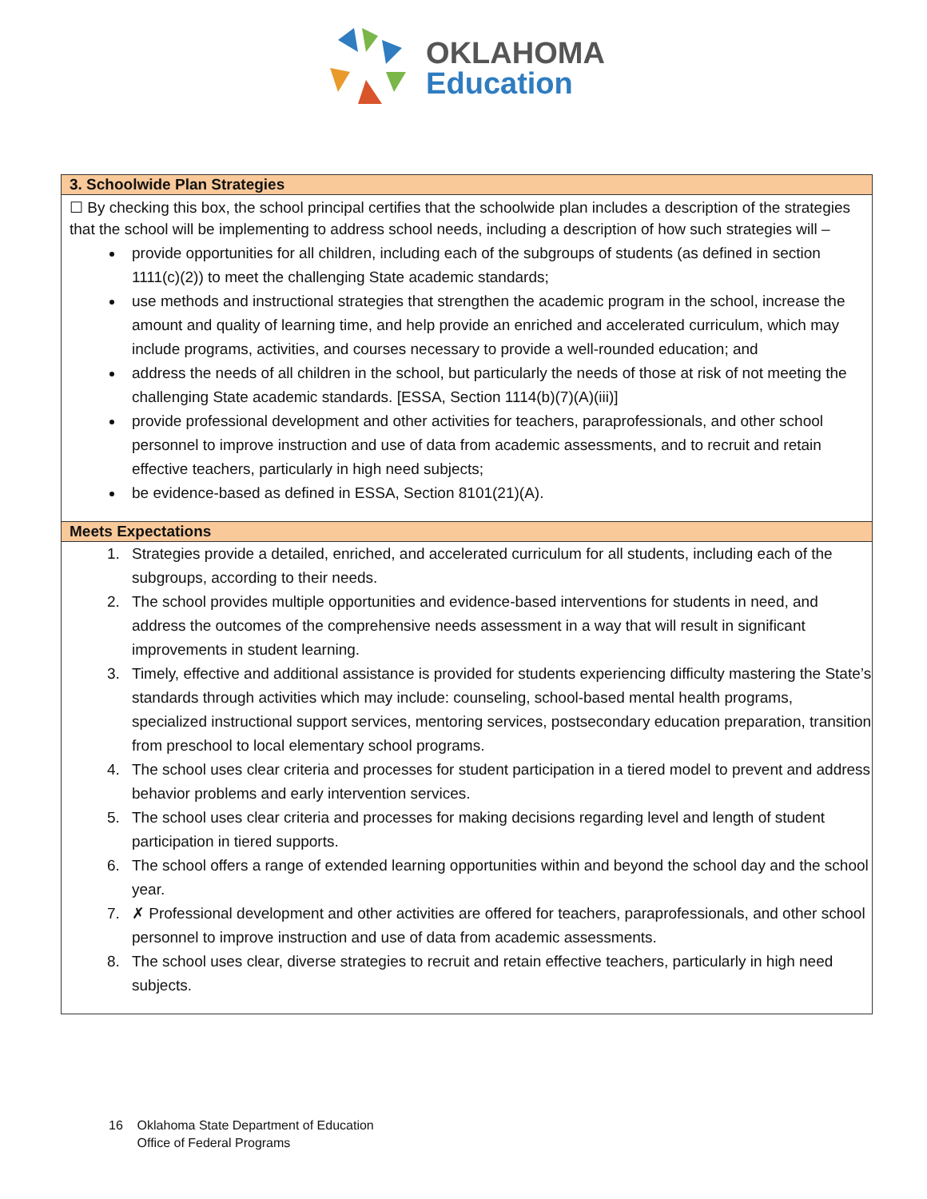OKLAHOMA
Education
3. Schoolwide Plan Strategies
☐ By checking this box, the school principal certifies that the schoolwide plan includes a description of the strategies that the school will be implementing to address school needs, including a description of how such strategies will –
provide opportunities for all children, including each of the subgroups of students (as defined in section 1111(c)(2)) to meet the challenging State academic standards;
use methods and instructional strategies that strengthen the academic program in the school, increase the amount and quality of learning time, and help provide an enriched and accelerated curriculum, which may include programs, activities, and courses necessary to provide a well-rounded education; and
address the needs of all children in the school, but particularly the needs of those at risk of not meeting the challenging State academic standards. [ESSA, Section 1114(b)(7)(A)(iii)]
provide professional development and other activities for teachers, paraprofessionals, and other school personnel to improve instruction and use of data from academic assessments, and to recruit and retain effective teachers, particularly in high need subjects;
be evidence-based as defined in ESSA, Section 8101(21)(A).
Meets Expectations
1. Strategies provide a detailed, enriched, and accelerated curriculum for all students, including each of the subgroups, according to their needs.
2. The school provides multiple opportunities and evidence-based interventions for students in need, and address the outcomes of the comprehensive needs assessment in a way that will result in significant improvements in student learning.
3. Timely, effective and additional assistance is provided for students experiencing difficulty mastering the State’s standards through activities which may include: counseling, school-based mental health programs, specialized instructional support services, mentoring services, postsecondary education preparation, transition from preschool to local elementary school programs.
4. The school uses clear criteria and processes for student participation in a tiered model to prevent and address behavior problems and early intervention services.
5. The school uses clear criteria and processes for making decisions regarding level and length of student participation in tiered supports.
6. The school offers a range of extended learning opportunities within and beyond the school day and the school year.
7. ✗ Professional development and other activities are offered for teachers, paraprofessionals, and other school personnel to improve instruction and use of data from academic assessments.
8. The school uses clear, diverse strategies to recruit and retain effective teachers, particularly in high need subjects.
16 Oklahoma State Department of Education
Office of Federal Programs